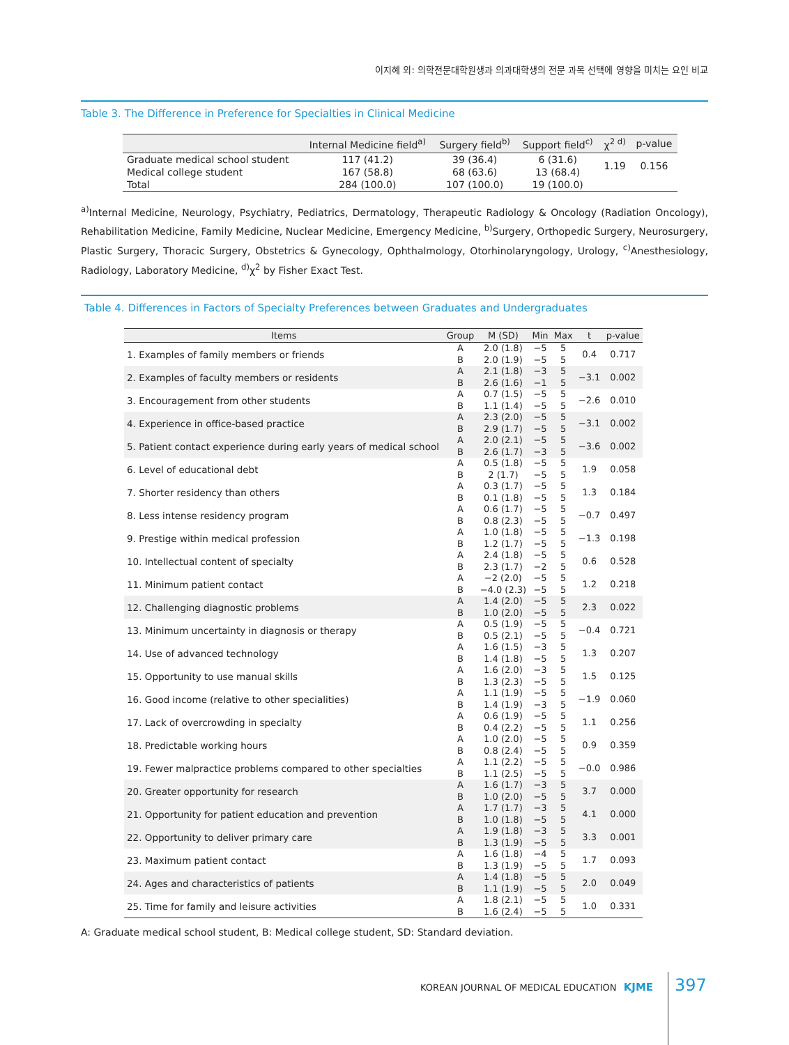이지혜 외: 의학전문대학원생과 의과대학생의 전문 과목 선택에 영향을 미치는 요인 비교
Table 3. The Difference in Preference for Specialties in Clinical Medicine
| | Internal Medicine field<sup>a)</sup> | Surgery field<sup>b)</sup> | Support field<sup>c)</sup> | χ<sup>2 d)</sup> | p-value |
| --- | --- | --- | --- | --- | --- |
| Graduate medical school student | 117 (41.2) | 39 (36.4) | 6 (31.6) | 1.19 | 0.156 |
| Medical college student | 167 (58.8) | 68 (63.6) | 13 (68.4) | | |
| Total | 284 (100.0) | 107 (100.0) | 19 (100.0) | | |
<sup>a)</sup> Internal Medicine, Neurology, Psychiatry, Pediatrics, Dermatology, Therapeutic Radiology & Oncology (Radiation Oncology), Rehabilitation Medicine, Family Medicine, Nuclear Medicine, Emergency Medicine, <sup>b)</sup>Surgery, Orthopedic Surgery, Neurosurgery, Plastic Surgery, Thoracic Surgery, Obstetrics & Gynecology, Ophthalmology, Otorhinolaryngology, Urology, <sup>c)</sup>Anesthesiology, Radiology, Laboratory Medicine, <sup>d)</sup>χ<sup>2</sup> by Fisher Exact Test.
Table 4. Differences in Factors of Specialty Preferences between Graduates and Undergraduates
| Items | Group | M (SD) | Min | Max | t | p-value |
| --- | --- | --- | --- | --- | --- | --- |
| 1. Examples of family members or friends | A B | 2.0 (1.8) 2.0 (1.9) | −5 −5 | 5 5 | 0.4 | 0.717 |
| 2. Examples of faculty members or residents | A B | 2.1 (1.8) 2.6 (1.6) | −3 −1 | 5 5 | −3.1 | 0.002 |
| 3. Encouragement from other students | A B | 0.7 (1.5) 1.1 (1.4) | −5 −5 | 5 5 | −2.6 | 0.010 |
| 4. Experience in office-based practice | A B | 2.3 (2.0) 2.9 (1.7) | −5 −5 | 5 5 | −3.1 | 0.002 |
| 5. Patient contact experience during early years of medical school | A B | 2.0 (2.1) 2.6 (1.7) | −5 −3 | 5 5 | −3.6 | 0.002 |
| 6. Level of educational debt | A B | 0.5 (1.8) 2 (1.7) | −5 −5 | 5 5 | 1.9 | 0.058 |
| 7. Shorter residency than others | A B | 0.3 (1.7) 0.1 (1.8) | −5 −5 | 5 5 | 1.3 | 0.184 |
| 8. Less intense residency program | A B | 0.6 (1.7) 0.8 (2.3) | −5 −5 | 5 5 | −0.7 | 0.497 |
| 9. Prestige within medical profession | A B | 1.0 (1.8) 1.2 (1.7) | −5 −5 | 5 5 | −1.3 | 0.198 |
| 10. Intellectual content of specialty | A B | 2.4 (1.8) 2.3 (1.7) | −5 −2 | 5 5 | 0.6 | 0.528 |
| 11. Minimum patient contact | A B | −2 (2.0) −4.0 (2.3) | −5 −5 | 5 5 | 1.2 | 0.218 |
| 12. Challenging diagnostic problems | A B | 1.4 (2.0) 1.0 (2.0) | −5 −5 | 5 5 | 2.3 | 0.022 |
| 13. Minimum uncertainty in diagnosis or therapy | A B | 0.5 (1.9) 0.5 (2.1) | −5 −5 | 5 5 | −0.4 | 0.721 |
| 14. Use of advanced technology | A B | 1.6 (1.5) 1.4 (1.8) | −3 −5 | 5 5 | 1.3 | 0.207 |
| 15. Opportunity to use manual skills | A B | 1.6 (2.0) 1.3 (2.3) | −3 −5 | 5 5 | 1.5 | 0.125 |
| 16. Good income (relative to other specialities) | A B | 1.1 (1.9) 1.4 (1.9) | −5 −3 | 5 5 | −1.9 | 0.060 |
| 17. Lack of overcrowding in specialty | A B | 0.6 (1.9) 0.4 (2.2) | −5 −5 | 5 5 | 1.1 | 0.256 |
| 18. Predictable working hours | A B | 1.0 (2.0) 0.8 (2.4) | −5 −5 | 5 5 | 0.9 | 0.359 |
| 19. Fewer malpractice problems compared to other specialties | A B | 1.1 (2.2) 1.1 (2.5) | −5 −5 | 5 5 | −0.0 | 0.986 |
| 20. Greater opportunity for research | A B | 1.6 (1.7) 1.0 (2.0) | −3 −5 | 5 5 | 3.7 | 0.000 |
| 21. Opportunity for patient education and prevention | A B | 1.7 (1.7) 1.0 (1.8) | −3 −5 | 5 5 | 4.1 | 0.000 |
| 22. Opportunity to deliver primary care | A B | 1.9 (1.8) 1.3 (1.9) | −3 −5 | 5 5 | 3.3 | 0.001 |
| 23. Maximum patient contact | A B | 1.6 (1.8) 1.3 (1.9) | −4 −5 | 5 5 | 1.7 | 0.093 |
| 24. Ages and characteristics of patients | A B | 1.4 (1.8) 1.1 (1.9) | −5 −5 | 5 5 | 2.0 | 0.049 |
| 25. Time for family and leisure activities | A B | 1.8 (2.1) 1.6 (2.4) | −5 −5 | 5 5 | 1.0 | 0.331 |
A: Graduate medical school student, B: Medical college student, SD: Standard deviation.
KOREAN JOURNAL OF MEDICAL EDUCATION KJME
397